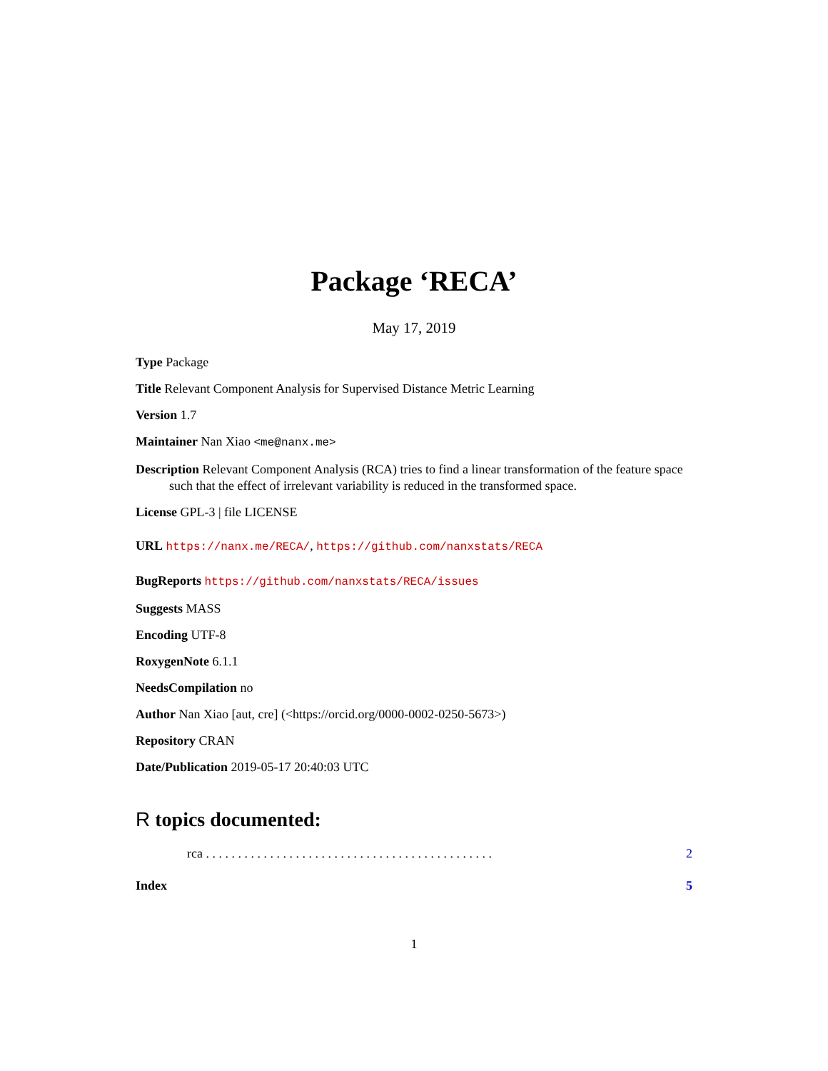Package ‘RECA’
May 17, 2019
Type Package
Title Relevant Component Analysis for Supervised Distance Metric Learning
Version 1.7
Maintainer Nan Xiao <me@nanx.me>
Description Relevant Component Analysis (RCA) tries to find a linear transformation of the feature space such that the effect of irrelevant variability is reduced in the transformed space.
License GPL-3 | file LICENSE
URL https://nanx.me/RECA/, https://github.com/nanxstats/RECA
BugReports https://github.com/nanxstats/RECA/issues
Suggests MASS
Encoding UTF-8
RoxygenNote 6.1.1
NeedsCompilation no
Author Nan Xiao [aut, cre] (<https://orcid.org/0000-0002-0250-5673>)
Repository CRAN
Date/Publication 2019-05-17 20:40:03 UTC
R topics documented:
rca . . . . . . . . . . . . . . . . . . . . . . . . . . . . . . . . . . . . . . . . . . . . . 2
Index 5
1